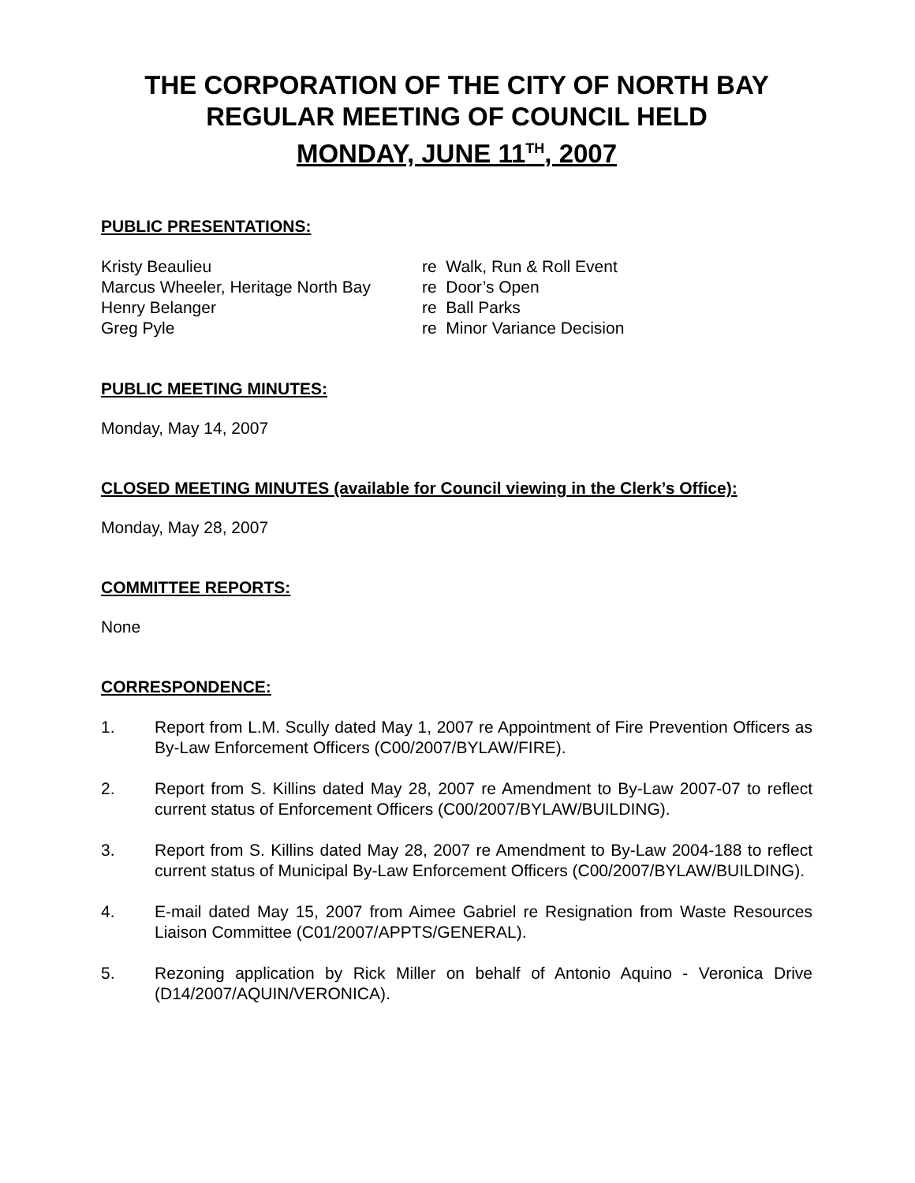THE CORPORATION OF THE CITY OF NORTH BAY
REGULAR MEETING OF COUNCIL HELD
MONDAY, JUNE 11<sup>TH</sup>, 2007
PUBLIC PRESENTATIONS:
Kristy Beaulieu re Walk, Run & Roll Event Marcus Wheeler, Heritage North Bay re Door’s Open Henry Belanger re Ball Parks Greg Pyle re Minor Variance Decision
PUBLIC MEETING MINUTES:
Monday, May 14, 2007
CLOSED MEETING MINUTES (available for Council viewing in the Clerk’s Office):
Monday, May 28, 2007
COMMITTEE REPORTS:
None
CORRESPONDENCE:
1. Report from L.M. Scully dated May 1, 2007 re Appointment of Fire Prevention Officers as By-Law Enforcement Officers (C00/2007/BYLAW/FIRE).
2. Report from S. Killins dated May 28, 2007 re Amendment to By-Law 2007-07 to reflect current status of Enforcement Officers (C00/2007/BYLAW/BUILDING).
3. Report from S. Killins dated May 28, 2007 re Amendment to By-Law 2004-188 to reflect current status of Municipal By-Law Enforcement Officers (C00/2007/BYLAW/BUILDING).
4. E-mail dated May 15, 2007 from Aimee Gabriel re Resignation from Waste Resources Liaison Committee (C01/2007/APPTS/GENERAL).
5. Rezoning application by Rick Miller on behalf of Antonio Aquino - Veronica Drive (D14/2007/AQUIN/VERONICA).